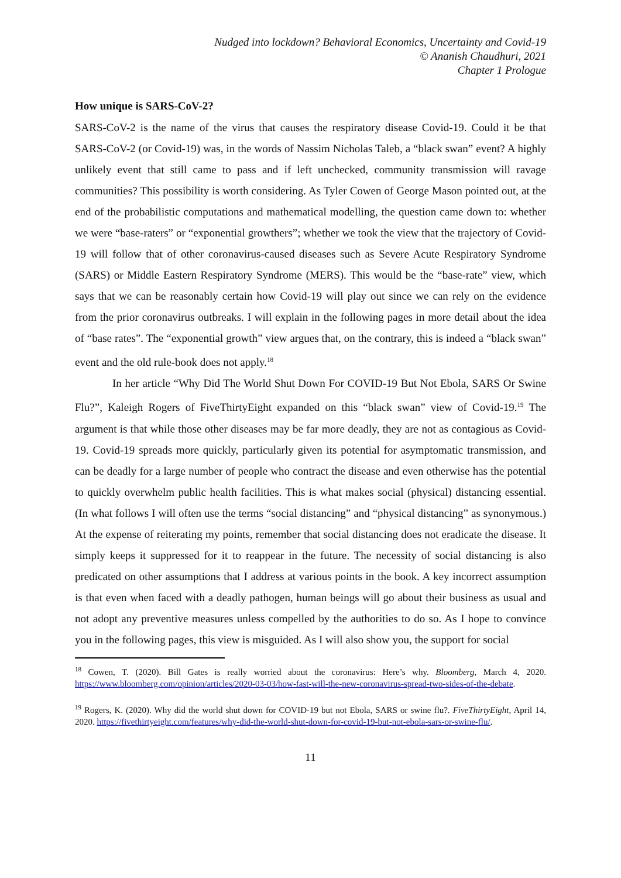Nudged into lockdown? Behavioral Economics, Uncertainty and Covid-19
© Ananish Chaudhuri, 2021
Chapter 1 Prologue
How unique is SARS-CoV-2?
SARS-CoV-2 is the name of the virus that causes the respiratory disease Covid-19. Could it be that SARS-CoV-2 (or Covid-19) was, in the words of Nassim Nicholas Taleb, a “black swan” event? A highly unlikely event that still came to pass and if left unchecked, community transmission will ravage communities? This possibility is worth considering. As Tyler Cowen of George Mason pointed out, at the end of the probabilistic computations and mathematical modelling, the question came down to: whether we were “base-raters” or “exponential growthers”; whether we took the view that the trajectory of Covid-19 will follow that of other coronavirus-caused diseases such as Severe Acute Respiratory Syndrome (SARS) or Middle Eastern Respiratory Syndrome (MERS). This would be the “base-rate” view, which says that we can be reasonably certain how Covid-19 will play out since we can rely on the evidence from the prior coronavirus outbreaks. I will explain in the following pages in more detail about the idea of “base rates”. The “exponential growth” view argues that, on the contrary, this is indeed a “black swan” event and the old rule-book does not apply.<sup>18</sup>
In her article “Why Did The World Shut Down For COVID-19 But Not Ebola, SARS Or Swine Flu?”, Kaleigh Rogers of FiveThirtyEight expanded on this “black swan” view of Covid-19.<sup>19</sup> The argument is that while those other diseases may be far more deadly, they are not as contagious as Covid-19. Covid-19 spreads more quickly, particularly given its potential for asymptomatic transmission, and can be deadly for a large number of people who contract the disease and even otherwise has the potential to quickly overwhelm public health facilities. This is what makes social (physical) distancing essential. (In what follows I will often use the terms “social distancing” and “physical distancing” as synonymous.) At the expense of reiterating my points, remember that social distancing does not eradicate the disease. It simply keeps it suppressed for it to reappear in the future. The necessity of social distancing is also predicated on other assumptions that I address at various points in the book. A key incorrect assumption is that even when faced with a deadly pathogen, human beings will go about their business as usual and not adopt any preventive measures unless compelled by the authorities to do so. As I hope to convince you in the following pages, this view is misguided. As I will also show you, the support for social
<sup>18</sup> Cowen, T. (2020). Bill Gates is really worried about the coronavirus: Here’s why. Bloomberg, March 4, 2020. https://www.bloomberg.com/opinion/articles/2020-03-03/how-fast-will-the-new-coronavirus-spread-two-sides-of-the-debate.
<sup>19</sup> Rogers, K. (2020). Why did the world shut down for COVID-19 but not Ebola, SARS or swine flu?. FiveThirtyEight, April 14, 2020. https://fivethirtyeight.com/features/why-did-the-world-shut-down-for-covid-19-but-not-ebola-sars-or-swine-flu/.
11